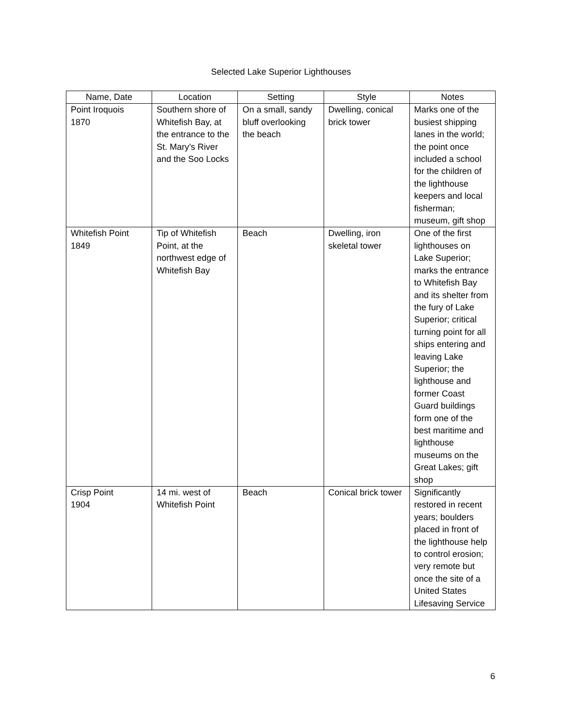Selected Lake Superior Lighthouses
| Name, Date | Location | Setting | Style | Notes |
| --- | --- | --- | --- | --- |
| Point Iroquois 1870 | Southern shore of Whitefish Bay, at the entrance to the St. Mary’s River and the Soo Locks | On a small, sandy bluff overlooking the beach | Dwelling, conical brick tower | Marks one of the busiest shipping lanes in the world; the point once included a school for the children of the lighthouse keepers and local fisherman; museum, gift shop |
| Whitefish Point 1849 | Tip of Whitefish Point, at the northwest edge of Whitefish Bay | Beach | Dwelling, iron skeletal tower | One of the first lighthouses on Lake Superior; marks the entrance to Whitefish Bay and its shelter from the fury of Lake Superior; critical turning point for all ships entering and leaving Lake Superior; the lighthouse and former Coast Guard buildings form one of the best maritime and lighthouse museums on the Great Lakes; gift shop |
| Crisp Point 1904 | 14 mi. west of Whitefish Point | Beach | Conical brick tower | Significantly restored in recent years; boulders placed in front of the lighthouse help to control erosion; very remote but once the site of a United States Lifesaving Service |
6